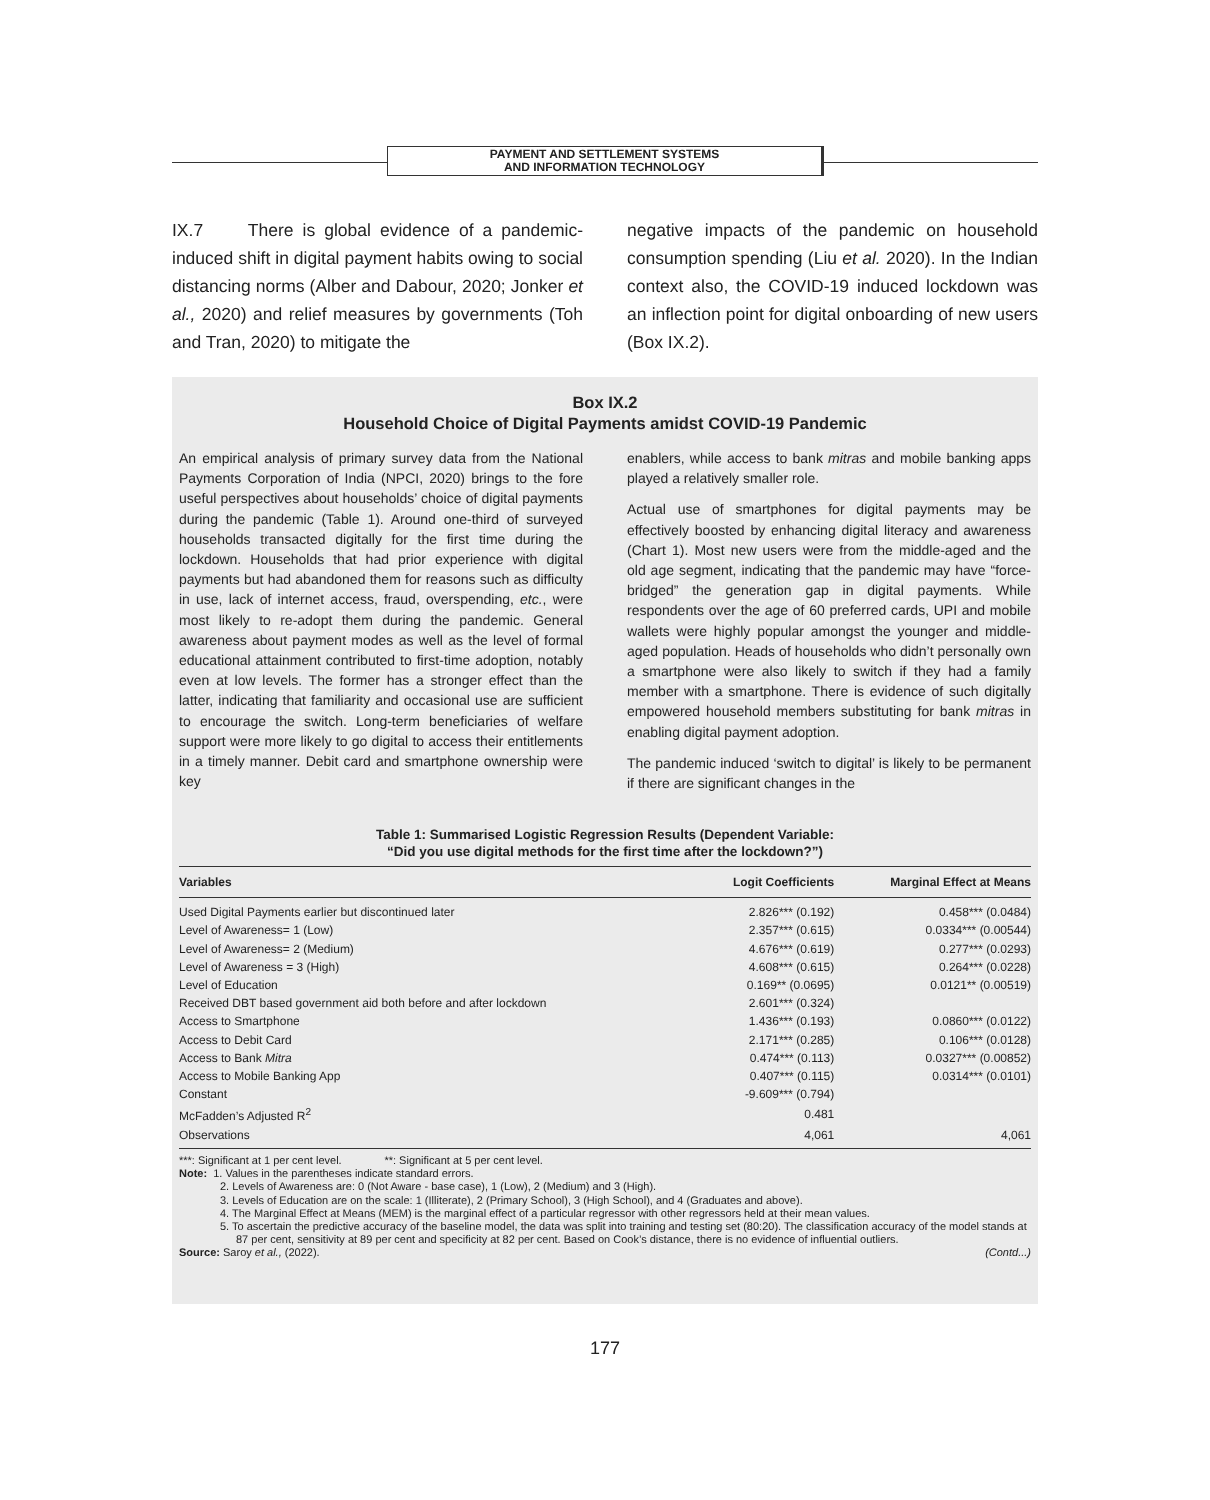PAYMENT AND SETTLEMENT SYSTEMS
AND INFORMATION TECHNOLOGY
IX.7 There is global evidence of a pandemic-induced shift in digital payment habits owing to social distancing norms (Alber and Dabour, 2020; Jonker et al., 2020) and relief measures by governments (Toh and Tran, 2020) to mitigate the
negative impacts of the pandemic on household consumption spending (Liu et al. 2020). In the Indian context also, the COVID-19 induced lockdown was an inflection point for digital onboarding of new users (Box IX.2).
Box IX.2
Household Choice of Digital Payments amidst COVID-19 Pandemic
An empirical analysis of primary survey data from the National Payments Corporation of India (NPCI, 2020) brings to the fore useful perspectives about households’ choice of digital payments during the pandemic (Table 1). Around one-third of surveyed households transacted digitally for the first time during the lockdown. Households that had prior experience with digital payments but had abandoned them for reasons such as difficulty in use, lack of internet access, fraud, overspending, etc., were most likely to re-adopt them during the pandemic. General awareness about payment modes as well as the level of formal educational attainment contributed to first-time adoption, notably even at low levels. The former has a stronger effect than the latter, indicating that familiarity and occasional use are sufficient to encourage the switch. Long-term beneficiaries of welfare support were more likely to go digital to access their entitlements in a timely manner. Debit card and smartphone ownership were key
enablers, while access to bank mitras and mobile banking apps played a relatively smaller role.
Actual use of smartphones for digital payments may be effectively boosted by enhancing digital literacy and awareness (Chart 1). Most new users were from the middle-aged and the old age segment, indicating that the pandemic may have “force-bridged” the generation gap in digital payments. While respondents over the age of 60 preferred cards, UPI and mobile wallets were highly popular amongst the younger and middle-aged population. Heads of households who didn’t personally own a smartphone were also likely to switch if they had a family member with a smartphone. There is evidence of such digitally empowered household members substituting for bank mitras in enabling digital payment adoption.
The pandemic induced ‘switch to digital’ is likely to be permanent if there are significant changes in the
Table 1: Summarised Logistic Regression Results (Dependent Variable:
“Did you use digital methods for the first time after the lockdown?”)
| Variables | Logit Coefficients | Marginal Effect at Means |
| --- | --- | --- |
| Used Digital Payments earlier but discontinued later | 2.826*** (0.192) | 0.458*** (0.0484) |
| Level of Awareness= 1 (Low) | 2.357*** (0.615) | 0.0334*** (0.00544) |
| Level of Awareness= 2 (Medium) | 4.676*** (0.619) | 0.277*** (0.0293) |
| Level of Awareness = 3 (High) | 4.608*** (0.615) | 0.264*** (0.0228) |
| Level of Education | 0.169** (0.0695) | 0.0121** (0.00519) |
| Received DBT based government aid both before and after lockdown | 2.601*** (0.324) | |
| Access to Smartphone | 1.436*** (0.193) | 0.0860*** (0.0122) |
| Access to Debit Card | 2.171*** (0.285) | 0.106*** (0.0128) |
| Access to Bank Mitra | 0.474*** (0.113) | 0.0327*** (0.00852) |
| Access to Mobile Banking App | 0.407*** (0.115) | 0.0314*** (0.0101) |
| Constant | -9.609*** (0.794) | |
| McFadden’s Adjusted R<sup>2</sup> | 0.481 | |
| Observations | 4,061 | 4,061 |
***: Significant at 1 per cent level. **: Significant at 5 per cent level.
Note: 1. Values in the parentheses indicate standard errors.
2. Levels of Awareness are: 0 (Not Aware - base case), 1 (Low), 2 (Medium) and 3 (High).
3. Levels of Education are on the scale: 1 (Illiterate), 2 (Primary School), 3 (High School), and 4 (Graduates and above).
4. The Marginal Effect at Means (MEM) is the marginal effect of a particular regressor with other regressors held at their mean values.
5. To ascertain the predictive accuracy of the baseline model, the data was split into training and testing set (80:20). The classification accuracy of the model stands at 87 per cent, sensitivity at 89 per cent and specificity at 82 per cent. Based on Cook’s distance, there is no evidence of influential outliers.
Source: Saroy et al., (2022). (Contd...)
177